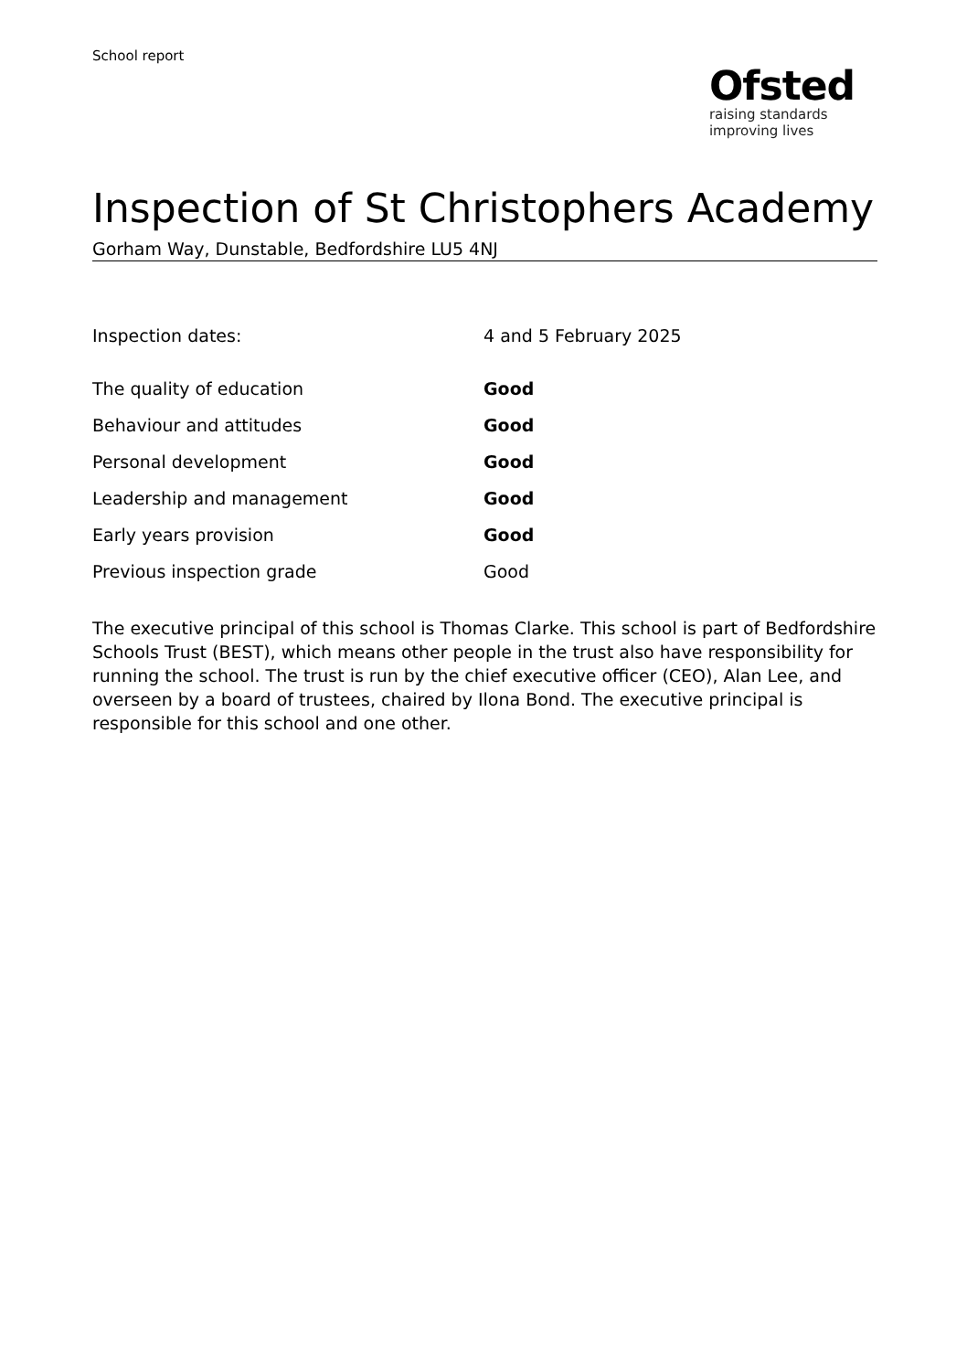School report
Ofsted
raising standards
improving lives
Inspection of St Christophers Academy
Gorham Way, Dunstable, Bedfordshire LU5 4NJ
| Inspection dates: | 4 and 5 February 2025 |
| The quality of education | Good |
| Behaviour and attitudes | Good |
| Personal development | Good |
| Leadership and management | Good |
| Early years provision | Good |
| Previous inspection grade | Good |
The executive principal of this school is Thomas Clarke. This school is part of Bedfordshire Schools Trust (BEST), which means other people in the trust also have responsibility for running the school. The trust is run by the chief executive officer (CEO), Alan Lee, and overseen by a board of trustees, chaired by Ilona Bond. The executive principal is responsible for this school and one other.